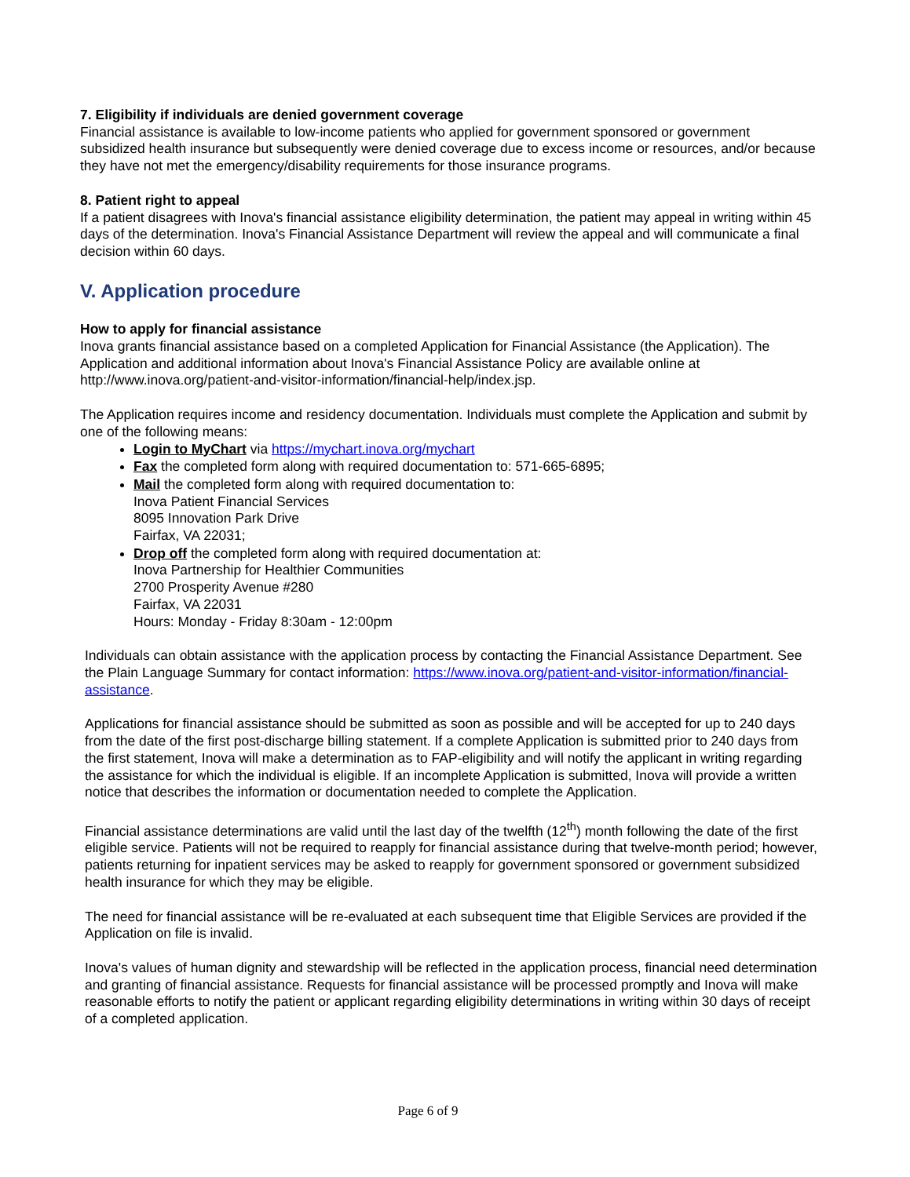7. Eligibility if individuals are denied government coverage
Financial assistance is available to low-income patients who applied for government sponsored or government subsidized health insurance but subsequently were denied coverage due to excess income or resources, and/or because they have not met the emergency/disability requirements for those insurance programs.
8. Patient right to appeal
If a patient disagrees with Inova's financial assistance eligibility determination, the patient may appeal in writing within 45 days of the determination. Inova's Financial Assistance Department will review the appeal and will communicate a final decision within 60 days.
V. Application procedure
How to apply for financial assistance
Inova grants financial assistance based on a completed Application for Financial Assistance (the Application). The Application and additional information about Inova's Financial Assistance Policy are available online at http://www.inova.org/patient-and-visitor-information/financial-help/index.jsp.
The Application requires income and residency documentation. Individuals must complete the Application and submit by one of the following means:
Login to MyChart via https://mychart.inova.org/mychart
Fax the completed form along with required documentation to: 571-665-6895;
Mail the completed form along with required documentation to:
Inova Patient Financial Services
8095 Innovation Park Drive
Fairfax, VA 22031;
Drop off the completed form along with required documentation at:
Inova Partnership for Healthier Communities
2700 Prosperity Avenue #280
Fairfax, VA 22031
Hours: Monday - Friday 8:30am - 12:00pm
Individuals can obtain assistance with the application process by contacting the Financial Assistance Department. See the Plain Language Summary for contact information: https://www.inova.org/patient-and-visitor-information/financial-assistance.
Applications for financial assistance should be submitted as soon as possible and will be accepted for up to 240 days from the date of the first post-discharge billing statement. If a complete Application is submitted prior to 240 days from the first statement, Inova will make a determination as to FAP-eligibility and will notify the applicant in writing regarding the assistance for which the individual is eligible. If an incomplete Application is submitted, Inova will provide a written notice that describes the information or documentation needed to complete the Application.
Financial assistance determinations are valid until the last day of the twelfth (12<sup>th</sup>) month following the date of the first eligible service. Patients will not be required to reapply for financial assistance during that twelve-month period; however, patients returning for inpatient services may be asked to reapply for government sponsored or government subsidized health insurance for which they may be eligible.
The need for financial assistance will be re-evaluated at each subsequent time that Eligible Services are provided if the Application on file is invalid.
Inova's values of human dignity and stewardship will be reflected in the application process, financial need determination and granting of financial assistance. Requests for financial assistance will be processed promptly and Inova will make reasonable efforts to notify the patient or applicant regarding eligibility determinations in writing within 30 days of receipt of a completed application.
Page 6 of 9